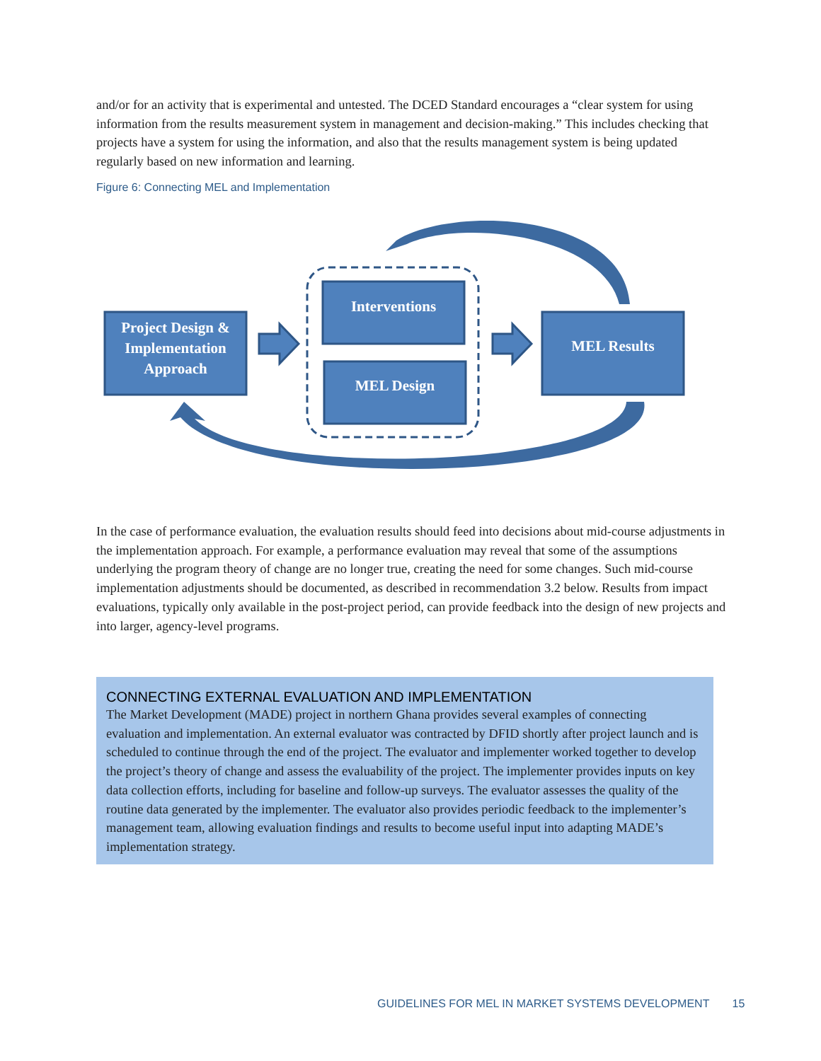and/or for an activity that is experimental and untested. The DCED Standard encourages a “clear system for using information from the results measurement system in management and decision-making.” This includes checking that projects have a system for using the information, and also that the results management system is being updated regularly based on new information and learning.
Figure 6: Connecting MEL and Implementation
Project Design &
Implementation
Approach
Interventions
MEL Design
MEL Results
In the case of performance evaluation, the evaluation results should feed into decisions about mid-course adjustments in the implementation approach. For example, a performance evaluation may reveal that some of the assumptions underlying the program theory of change are no longer true, creating the need for some changes. Such mid-course implementation adjustments should be documented, as described in recommendation 3.2 below. Results from impact evaluations, typically only available in the post-project period, can provide feedback into the design of new projects and into larger, agency-level programs.
CONNECTING EXTERNAL EVALUATION AND IMPLEMENTATION
The Market Development (MADE) project in northern Ghana provides several examples of connecting evaluation and implementation. An external evaluator was contracted by DFID shortly after project launch and is scheduled to continue through the end of the project. The evaluator and implementer worked together to develop the project’s theory of change and assess the evaluability of the project. The implementer provides inputs on key data collection efforts, including for baseline and follow-up surveys. The evaluator assesses the quality of the routine data generated by the implementer. The evaluator also provides periodic feedback to the implementer’s management team, allowing evaluation findings and results to become useful input into adapting MADE’s implementation strategy.
GUIDELINES FOR MEL IN MARKET SYSTEMS DEVELOPMENT 15